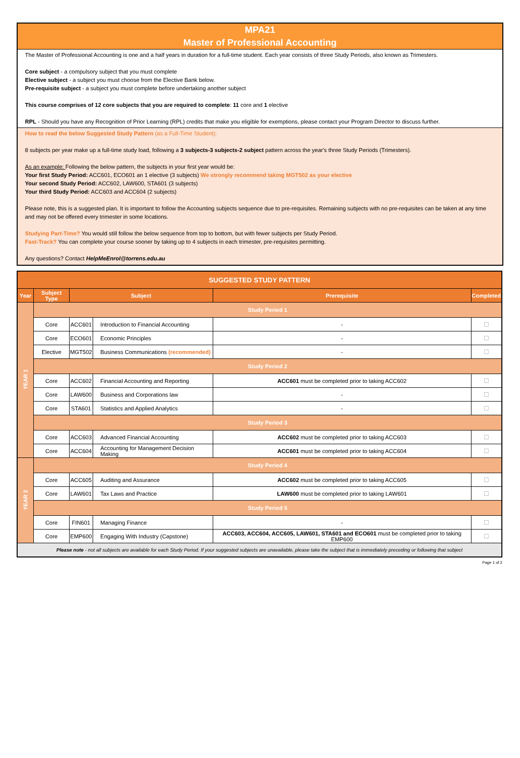MPA21
Master of Professional Accounting
The Master of Professional Accounting is one and a half years in duration for a full-time student. Each year consists of three Study Periods, also known as Trimesters.
Core subject - a compulsory subject that you must complete
Elective subject - a subject you must choose from the Elective Bank below.
Pre-requisite subject - a subject you must complete before undertaking another subject
This course comprises of 12 core subjects that you are required to complete: 11 core and 1 elective
RPL - Should you have any Recognition of Prior Learning (RPL) credits that make you eligible for exemptions, please contact your Program Director to discuss further.
How to read the below Suggested Study Pattern (as a Full-Time Student):
8 subjects per year make up a full-time study load, following a 3 subjects-3 subjects-2 subject pattern across the year's three Study Periods (Trimesters).
As an example: Following the below pattern, the subjects in your first year would be:
Your first Study Period: ACC601, ECO601 an 1 elective (3 subjects) We strongly recommend taking MGT502 as your elective
Your second Study Period: ACC602, LAW600, STA601 (3 subjects)
Your third Study Period: ACC603 and ACC604 (2 subjects)
Please note, this is a suggested plan. It is important to follow the Accounting subjects sequence due to pre-requisites. Remaining subjects with no pre-requisites can be taken at any time and may not be offered every trimester in some locations.
Studying Part-Time? You would still follow the below sequence from top to bottom, but with fewer subjects per Study Period.
Fast-Track? You can complete your course sooner by taking up to 4 subjects in each trimester, pre-requisites permitting.
Any questions? Contact HelpMeEnrol@torrens.edu.au
| SUGGESTED STUDY PATTERN | | | | | |
| --- | --- | --- | --- | --- | --- |
| Year | Subject Type | Subject | | Prerequisite | Completed |
| YEAR 1 | Study Period 1 | | | | |
| | Core | ACC601 | Introduction to Financial Accounting | - | ☐ |
| | Core | ECO601 | Economic Principles | - | ☐ |
| | Elective | MGT502 | Business Communications (recommended) | - | ☐ |
| | Study Period 2 | | | | |
| | Core | ACC602 | Financial Accounting and Reporting | ACC601 must be completed prior to taking ACC602 | ☐ |
| | Core | LAW600 | Business and Corporations law | - | ☐ |
| | Core | STA601 | Statistics and Applied Analytics | - | ☐ |
| | Study Period 3 | | | | |
| | Core | ACC603 | Advanced Financial Accounting | ACC602 must be completed prior to taking ACC603 | ☐ |
| | Core | ACC604 | Accounting for Management Decision Making | ACC601 must be completed prior to taking ACC604 | ☐ |
| YEAR 2 | Study Period 4 | | | | |
| | Core | ACC605 | Auditing and Assurance | ACC602 must be completed prior to taking ACC605 | ☐ |
| | Core | LAW601 | Tax Laws and Practice | LAW600 must be completed prior to taking LAW601 | ☐ |
| | Study Period 5 | | | | |
| | Core | FIN601 | Managing Finance | - | ☐ |
| | Core | EMP600 | Engaging With Industry (Capstone) | ACC603, ACC604, ACC605, LAW601, STA601 and ECO601 must be completed prior to taking EMP600 | ☐ |
| Please note - not all subjects are available for each Study Period. If your suggested subjects are unavailable, please take the subject that is immediately preceding or following that subject | | | | | |
Page 1 of 2